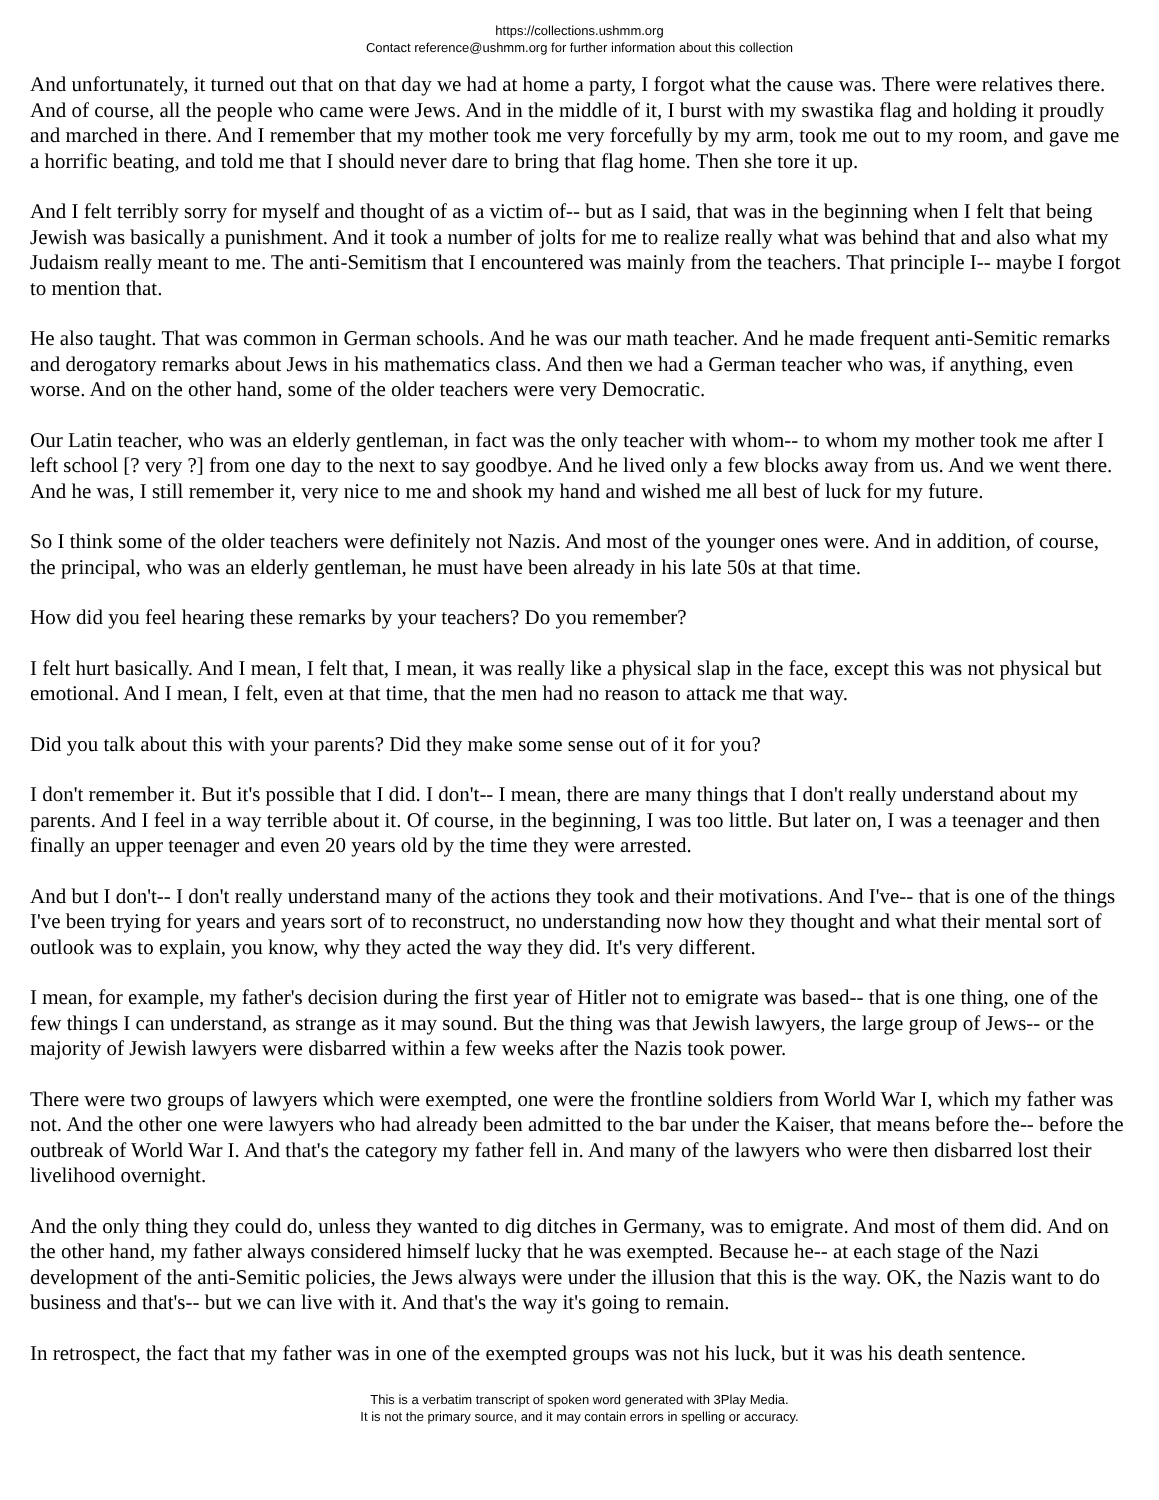https://collections.ushmm.org
Contact reference@ushmm.org for further information about this collection
And unfortunately, it turned out that on that day we had at home a party, I forgot what the cause was. There were relatives there. And of course, all the people who came were Jews. And in the middle of it, I burst with my swastika flag and holding it proudly and marched in there. And I remember that my mother took me very forcefully by my arm, took me out to my room, and gave me a horrific beating, and told me that I should never dare to bring that flag home. Then she tore it up.
And I felt terribly sorry for myself and thought of as a victim of-- but as I said, that was in the beginning when I felt that being Jewish was basically a punishment. And it took a number of jolts for me to realize really what was behind that and also what my Judaism really meant to me. The anti-Semitism that I encountered was mainly from the teachers. That principle I-- maybe I forgot to mention that.
He also taught. That was common in German schools. And he was our math teacher. And he made frequent anti-Semitic remarks and derogatory remarks about Jews in his mathematics class. And then we had a German teacher who was, if anything, even worse. And on the other hand, some of the older teachers were very Democratic.
Our Latin teacher, who was an elderly gentleman, in fact was the only teacher with whom-- to whom my mother took me after I left school [? very ?] from one day to the next to say goodbye. And he lived only a few blocks away from us. And we went there. And he was, I still remember it, very nice to me and shook my hand and wished me all best of luck for my future.
So I think some of the older teachers were definitely not Nazis. And most of the younger ones were. And in addition, of course, the principal, who was an elderly gentleman, he must have been already in his late 50s at that time.
How did you feel hearing these remarks by your teachers? Do you remember?
I felt hurt basically. And I mean, I felt that, I mean, it was really like a physical slap in the face, except this was not physical but emotional. And I mean, I felt, even at that time, that the men had no reason to attack me that way.
Did you talk about this with your parents? Did they make some sense out of it for you?
I don't remember it. But it's possible that I did. I don't-- I mean, there are many things that I don't really understand about my parents. And I feel in a way terrible about it. Of course, in the beginning, I was too little. But later on, I was a teenager and then finally an upper teenager and even 20 years old by the time they were arrested.
And but I don't-- I don't really understand many of the actions they took and their motivations. And I've-- that is one of the things I've been trying for years and years sort of to reconstruct, no understanding now how they thought and what their mental sort of outlook was to explain, you know, why they acted the way they did. It's very different.
I mean, for example, my father's decision during the first year of Hitler not to emigrate was based-- that is one thing, one of the few things I can understand, as strange as it may sound. But the thing was that Jewish lawyers, the large group of Jews-- or the majority of Jewish lawyers were disbarred within a few weeks after the Nazis took power.
There were two groups of lawyers which were exempted, one were the frontline soldiers from World War I, which my father was not. And the other one were lawyers who had already been admitted to the bar under the Kaiser, that means before the-- before the outbreak of World War I. And that's the category my father fell in. And many of the lawyers who were then disbarred lost their livelihood overnight.
And the only thing they could do, unless they wanted to dig ditches in Germany, was to emigrate. And most of them did. And on the other hand, my father always considered himself lucky that he was exempted. Because he-- at each stage of the Nazi development of the anti-Semitic policies, the Jews always were under the illusion that this is the way. OK, the Nazis want to do business and that's-- but we can live with it. And that's the way it's going to remain.
In retrospect, the fact that my father was in one of the exempted groups was not his luck, but it was his death sentence.
This is a verbatim transcript of spoken word generated with 3Play Media.
It is not the primary source, and it may contain errors in spelling or accuracy.